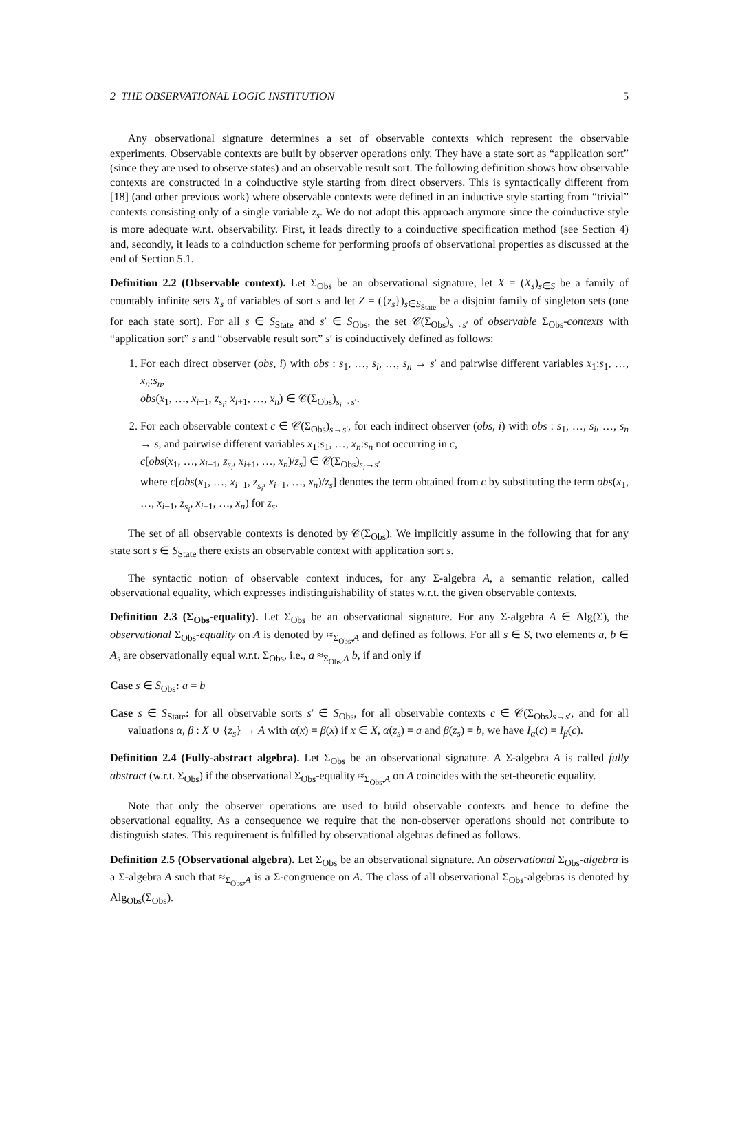2 THE OBSERVATIONAL LOGIC INSTITUTION 5
Any observational signature determines a set of observable contexts which represent the observable experiments. Observable contexts are built by observer operations only. They have a state sort as “application sort” (since they are used to observe states) and an observable result sort. The following definition shows how observable contexts are constructed in a coinductive style starting from direct observers. This is syntactically different from [18] (and other previous work) where observable contexts were defined in an inductive style starting from “trivial” contexts consisting only of a single variable z<sub>s</sub>. We do not adopt this approach anymore since the coinductive style is more adequate w.r.t. observability. First, it leads directly to a coinductive specification method (see Section 4) and, secondly, it leads to a coinduction scheme for performing proofs of observational properties as discussed at the end of Section 5.1.
Definition 2.2 (Observable context). Let Σ<sub>Obs</sub> be an observational signature, let X = (X<sub>s</sub>)<sub>s∈S</sub> be a family of countably infinite sets X<sub>s</sub> of variables of sort s and let Z = ({z<sub>s</sub>})<sub>s∈S<sub>State</sub></sub> be a disjoint family of singleton sets (one for each state sort). For all s ∈ S<sub>State</sub> and s′ ∈ S<sub>Obs</sub>, the set 𝒞(Σ<sub>Obs</sub>)<sub>s→s′</sub> of observable Σ<sub>Obs</sub>-contexts with “application sort” s and “observable result sort” s′ is coinductively defined as follows:
1. For each direct observer (obs, i) with obs : s<sub>1</sub>, …, s<sub>i</sub>, …, s<sub>n</sub> → s′ and pairwise different variables x<sub>1</sub>:s<sub>1</sub>, …, x<sub>n</sub>:s<sub>n</sub>,
obs(x<sub>1</sub>, …, x<sub>i−1</sub>, z<sub>s<sub>i</sub></sub>, x<sub>i+1</sub>, …, x<sub>n</sub>) ∈ 𝒞(Σ<sub>Obs</sub>)<sub>s<sub>i</sub>→s′</sub>.
2. For each observable context c ∈ 𝒞(Σ<sub>Obs</sub>)<sub>s→s′</sub>, for each indirect observer (obs, i) with obs : s<sub>1</sub>, …, s<sub>i</sub>, …, s<sub>n</sub> → s, and pairwise different variables x<sub>1</sub>:s<sub>1</sub>, …, x<sub>n</sub>:s<sub>n</sub> not occurring in c,
c[obs(x<sub>1</sub>, …, x<sub>i−1</sub>, z<sub>s<sub>i</sub></sub>, x<sub>i+1</sub>, …, x<sub>n</sub>)/z<sub>s</sub>] ∈ 𝒞(Σ<sub>Obs</sub>)<sub>s<sub>i</sub>→s′</sub>
where c[obs(x<sub>1</sub>, …, x<sub>i−1</sub>, z<sub>s<sub>i</sub></sub>, x<sub>i+1</sub>, …, x<sub>n</sub>)/z<sub>s</sub>] denotes the term obtained from c by substituting the term obs(x<sub>1</sub>, …, x<sub>i−1</sub>, z<sub>s<sub>i</sub></sub>, x<sub>i+1</sub>, …, x<sub>n</sub>) for z<sub>s</sub>.
The set of all observable contexts is denoted by 𝒞(Σ<sub>Obs</sub>). We implicitly assume in the following that for any state sort s ∈ S<sub>State</sub> there exists an observable context with application sort s.
The syntactic notion of observable context induces, for any Σ-algebra A, a semantic relation, called observational equality, which expresses indistinguishability of states w.r.t. the given observable contexts.
Definition 2.3 (Σ<sub>Obs</sub>-equality). Let Σ<sub>Obs</sub> be an observational signature. For any Σ-algebra A ∈ Alg(Σ), the observational Σ<sub>Obs</sub>-equality on A is denoted by ≈<sub>Σ<sub>Obs</sub>,A</sub> and defined as follows. For all s ∈ S, two elements a, b ∈ A<sub>s</sub> are observationally equal w.r.t. Σ<sub>Obs</sub>, i.e., a ≈<sub>Σ<sub>Obs</sub>,A</sub> b, if and only if
Case s ∈ S<sub>Obs</sub>: a = b
Case s ∈ S<sub>State</sub>: for all observable sorts s′ ∈ S<sub>Obs</sub>, for all observable contexts c ∈ 𝒞(Σ<sub>Obs</sub>)<sub>s→s′</sub>, and for all valuations α, β : X ∪ {z<sub>s</sub>} → A with α(x) = β(x) if x ∈ X, α(z<sub>s</sub>) = a and β(z<sub>s</sub>) = b, we have I<sub>α</sub>(c) = I<sub>β</sub>(c).
Definition 2.4 (Fully-abstract algebra). Let Σ<sub>Obs</sub> be an observational signature. A Σ-algebra A is called fully abstract (w.r.t. Σ<sub>Obs</sub>) if the observational Σ<sub>Obs</sub>-equality ≈<sub>Σ<sub>Obs</sub>,A</sub> on A coincides with the set-theoretic equality.
Note that only the observer operations are used to build observable contexts and hence to define the observational equality. As a consequence we require that the non-observer operations should not contribute to distinguish states. This requirement is fulfilled by observational algebras defined as follows.
Definition 2.5 (Observational algebra). Let Σ<sub>Obs</sub> be an observational signature. An observational Σ<sub>Obs</sub>-algebra is a Σ-algebra A such that ≈<sub>Σ<sub>Obs</sub>,A</sub> is a Σ-congruence on A. The class of all observational Σ<sub>Obs</sub>-algebras is denoted by Alg<sub>Obs</sub>(Σ<sub>Obs</sub>).